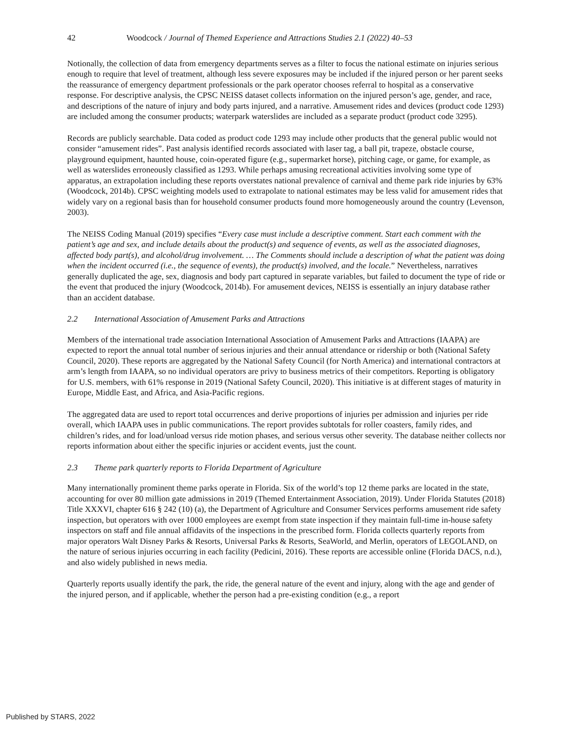42 Woodcock / Journal of Themed Experience and Attractions Studies 2.1 (2022) 40–53
Notionally, the collection of data from emergency departments serves as a filter to focus the national estimate on injuries serious enough to require that level of treatment, although less severe exposures may be included if the injured person or her parent seeks the reassurance of emergency department professionals or the park operator chooses referral to hospital as a conservative response. For descriptive analysis, the CPSC NEISS dataset collects information on the injured person’s age, gender, and race, and descriptions of the nature of injury and body parts injured, and a narrative. Amusement rides and devices (product code 1293) are included among the consumer products; waterpark waterslides are included as a separate product (product code 3295).
Records are publicly searchable. Data coded as product code 1293 may include other products that the general public would not consider “amusement rides”. Past analysis identified records associated with laser tag, a ball pit, trapeze, obstacle course, playground equipment, haunted house, coin-operated figure (e.g., supermarket horse), pitching cage, or game, for example, as well as waterslides erroneously classified as 1293. While perhaps amusing recreational activities involving some type of apparatus, an extrapolation including these reports overstates national prevalence of carnival and theme park ride injuries by 63% (Woodcock, 2014b). CPSC weighting models used to extrapolate to national estimates may be less valid for amusement rides that widely vary on a regional basis than for household consumer products found more homogeneously around the country (Levenson, 2003).
The NEISS Coding Manual (2019) specifies “Every case must include a descriptive comment. Start each comment with the patient’s age and sex, and include details about the product(s) and sequence of events, as well as the associated diagnoses, affected body part(s), and alcohol/drug involvement. … The Comments should include a description of what the patient was doing when the incident occurred (i.e., the sequence of events), the product(s) involved, and the locale.” Nevertheless, narratives generally duplicated the age, sex, diagnosis and body part captured in separate variables, but failed to document the type of ride or the event that produced the injury (Woodcock, 2014b). For amusement devices, NEISS is essentially an injury database rather than an accident database.
2.2 International Association of Amusement Parks and Attractions
Members of the international trade association International Association of Amusement Parks and Attractions (IAAPA) are expected to report the annual total number of serious injuries and their annual attendance or ridership or both (National Safety Council, 2020). These reports are aggregated by the National Safety Council (for North America) and international contractors at arm’s length from IAAPA, so no individual operators are privy to business metrics of their competitors. Reporting is obligatory for U.S. members, with 61% response in 2019 (National Safety Council, 2020). This initiative is at different stages of maturity in Europe, Middle East, and Africa, and Asia-Pacific regions.
The aggregated data are used to report total occurrences and derive proportions of injuries per admission and injuries per ride overall, which IAAPA uses in public communications. The report provides subtotals for roller coasters, family rides, and children’s rides, and for load/unload versus ride motion phases, and serious versus other severity. The database neither collects nor reports information about either the specific injuries or accident events, just the count.
2.3 Theme park quarterly reports to Florida Department of Agriculture
Many internationally prominent theme parks operate in Florida. Six of the world’s top 12 theme parks are located in the state, accounting for over 80 million gate admissions in 2019 (Themed Entertainment Association, 2019). Under Florida Statutes (2018) Title XXXVI, chapter 616 § 242 (10) (a), the Department of Agriculture and Consumer Services performs amusement ride safety inspection, but operators with over 1000 employees are exempt from state inspection if they maintain full-time in-house safety inspectors on staff and file annual affidavits of the inspections in the prescribed form. Florida collects quarterly reports from major operators Walt Disney Parks & Resorts, Universal Parks & Resorts, SeaWorld, and Merlin, operators of LEGOLAND, on the nature of serious injuries occurring in each facility (Pedicini, 2016). These reports are accessible online (Florida DACS, n.d.), and also widely published in news media.
Quarterly reports usually identify the park, the ride, the general nature of the event and injury, along with the age and gender of the injured person, and if applicable, whether the person had a pre-existing condition (e.g., a report
Published by STARS, 2022